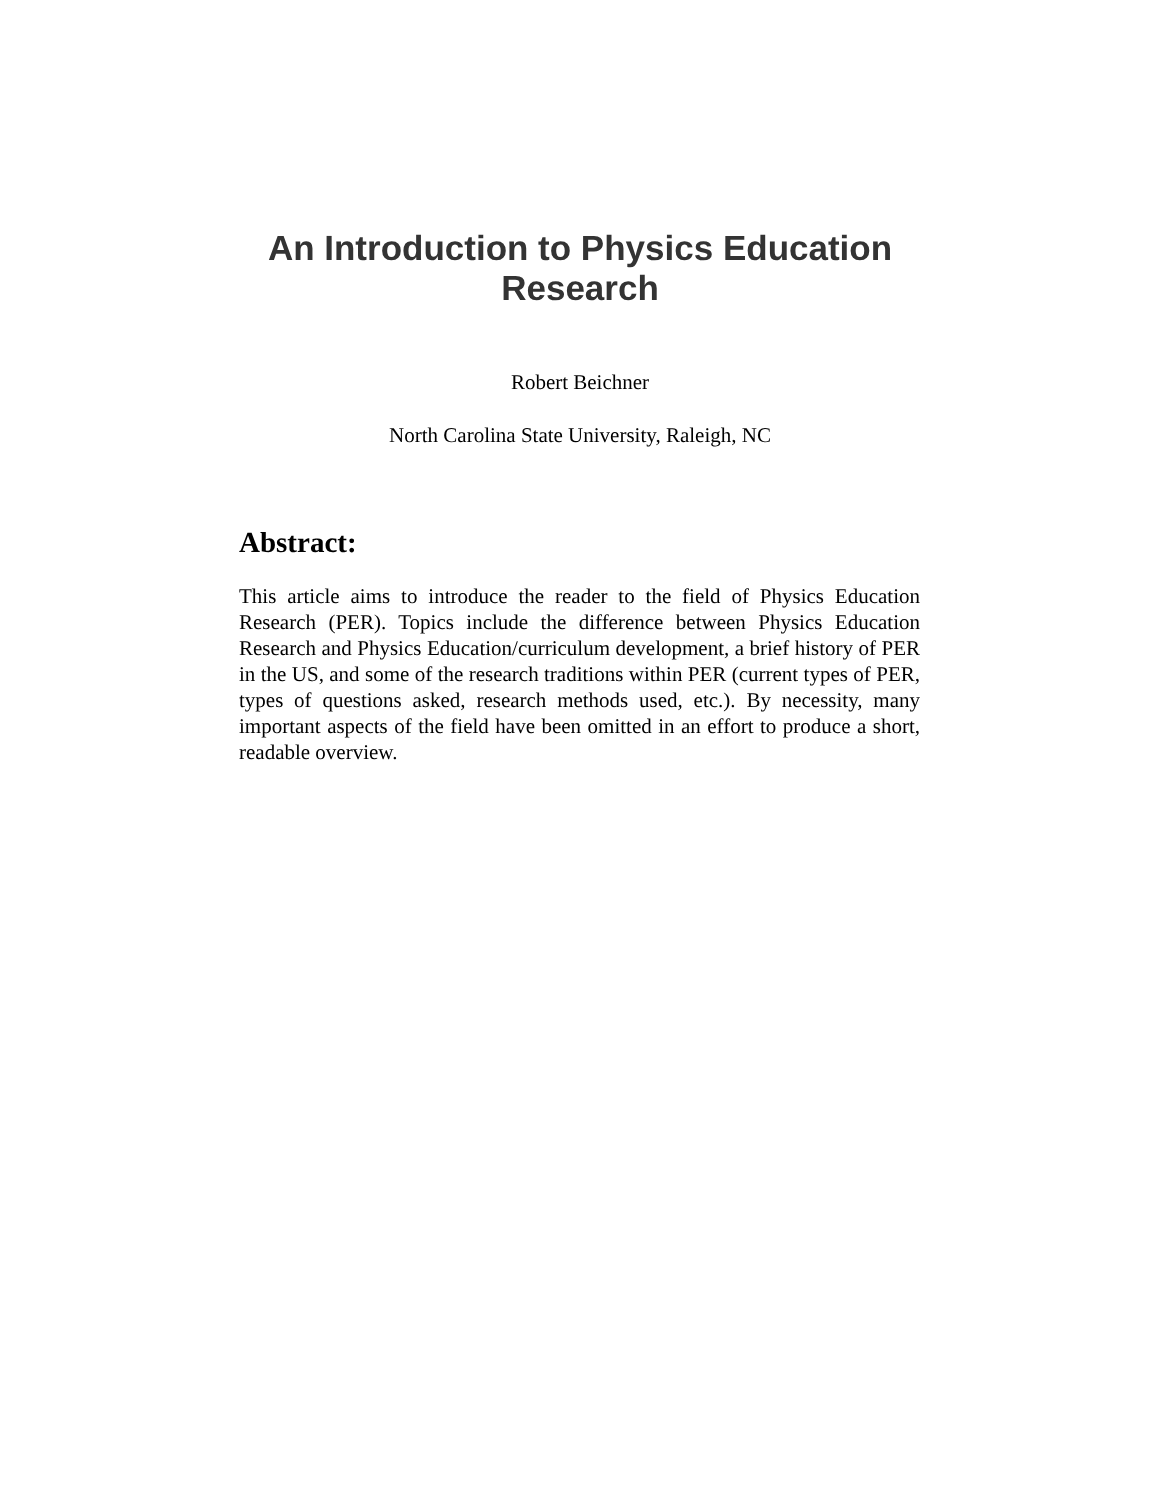An Introduction to Physics Education
Research
Robert Beichner
North Carolina State University, Raleigh, NC
Abstract:
This article aims to introduce the reader to the field of Physics Education Research (PER). Topics include the difference between Physics Education Research and Physics Education/curriculum development, a brief history of PER in the US, and some of the research traditions within PER (current types of PER, types of questions asked, research methods used, etc.). By necessity, many important aspects of the field have been omitted in an effort to produce a short, readable overview.